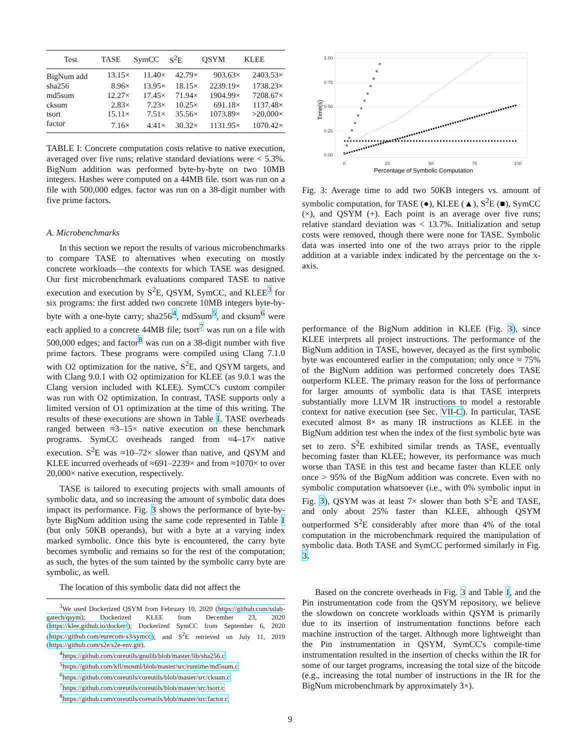| Test | TASE | SymCC | S<sup>2</sup>E | QSYM | KLEE |
| --- | --- | --- | --- | --- | --- |
| BigNum add | 13.15× | 11.40× | 42.79× | 903.63× | 2403.53× |
| sha256 | 8.96× | 13.95× | 18.15× | 2239.19× | 1738.23× |
| md5sum | 12.27× | 17.45× | 71.94× | 1904.99× | 7208.67× |
| cksum | 2.83× | 7.23× | 10.25× | 691.18× | 1137.48× |
| tsort | 15.11× | 7.51× | 35.56× | 1073.89× | >20,000× |
| factor | 7.16× | 4.41× | 30.32× | 1131.95× | 1070.42× |
TABLE I: Concrete computation costs relative to native execution, averaged over five runs; relative standard deviations were < 5.3%. BigNum addition was performed byte-by-byte on two 10MB integers. Hashes were computed on a 44MB file. tsort was run on a file with 500,000 edges. factor was run on a 38-digit number with five prime factors.
A. Microbenchmarks
In this section we report the results of various microbenchmarks to compare TASE to alternatives when executing on mostly concrete workloads—the contexts for which TASE was designed. Our first microbenchmark evaluations compared TASE to native execution and execution by S<sup>2</sup>E, QSYM, SymCC, and KLEE<sup>3</sup> for six programs: the first added two concrete 10MB integers byte-by-byte with a one-byte carry; sha256<sup>4</sup>, md5sum<sup>5</sup>, and cksum<sup>6</sup> were each applied to a concrete 44MB file; tsort<sup>7</sup> was run on a file with 500,000 edges; and factor<sup>8</sup> was run on a 38-digit number with five prime factors. These programs were compiled using Clang 7.1.0 with O2 optimization for the native, S<sup>2</sup>E, and QSYM targets, and with Clang 9.0.1 with O2 optimization for KLEE (as 9.0.1 was the Clang version included with KLEE). SymCC's custom compiler was run with O2 optimization. In contrast, TASE supports only a limited version of O1 optimization at the time of this writing. The results of these executions are shown in Table I. TASE overheads ranged between ≈3–15× native execution on these benchmark programs. SymCC overheads ranged from ≈4–17× native execution. S<sup>2</sup>E was ≈10–72× slower than native, and QSYM and KLEE incurred overheads of ≈691–2239× and from ≈1070× to over 20,000× native execution, respectively.
TASE is tailored to executing projects with small amounts of symbolic data, and so increasing the amount of symbolic data does impact its performance. Fig. 3 shows the performance of byte-by-byte BigNum addition using the same code represented in Table I (but only 50KB operands), but with a byte at a varying index marked symbolic. Once this byte is encountered, the carry byte becomes symbolic and remains so for the rest of the computation; as such, the bytes of the sum tainted by the symbolic carry byte are symbolic, as well.
The location of this symbolic data did not affect the
<sup>3</sup> We used Dockerized QSYM from February 10, 2020 (https://github.com/sslab-gatech/qsym); Dockerized KLEE from December 23, 2020 (https://klee.github.io/docker/); Dockerized SymCC from September 6, 2020 (https://github.com/eurecom-s3/symcc); and S<sup>2</sup>E retrieved on July 11, 2019 (https://github.com/s2e/s2e-env.git).
<sup>4</sup> https://github.com/coreutils/gnulib/blob/master/lib/sha256.c
<sup>5</sup> https://github.com/kfl/mosml/blob/master/src/runtime/md5sum.c
<sup>6</sup> https://github.com/coreutils/coreutils/blob/master/src/cksum.c
<sup>7</sup> https://github.com/coreutils/coreutils/blob/master/src/tsort.c
<sup>8</sup> https://github.com/coreutils/coreutils/blob/master/src/factor.c
1.00
0.75
0.50
0.25
0.00
0
25
50
75
100
Percentage of Symbolic Computation
Time(s)
Fig. 3: Average time to add two 50KB integers vs. amount of symbolic computation, for TASE (●), KLEE (▲), S<sup>2</sup>E (■), SymCC (×), and QSYM (+). Each point is an average over five runs; relative standard deviation was < 13.7%. Initialization and setup costs were removed, though there were none for TASE. Symbolic data was inserted into one of the two arrays prior to the ripple addition at a variable index indicated by the percentage on the x-axis.
performance of the BigNum addition in KLEE (Fig. 3), since KLEE interprets all project instructions. The performance of the BigNum addition in TASE, however, decayed as the first symbolic byte was encountered earlier in the computation; only once ≈ 75% of the BigNum addition was performed concretely does TASE outperform KLEE. The primary reason for the loss of performance for larger amounts of symbolic data is that TASE interprets substantially more LLVM IR instructions to model a restorable context for native execution (see Sec. VII-C). In particular, TASE executed almost 8× as many IR instructions as KLEE in the BigNum addition test when the index of the first symbolic byte was set to zero. S<sup>2</sup>E exhibited similar trends as TASE, eventually becoming faster than KLEE; however, its performance was much worse than TASE in this test and became faster than KLEE only once > 95% of the BigNum addition was concrete. Even with no symbolic computation whatsoever (i.e., with 0% symbolic input in Fig. 3), QSYM was at least 7× slower than both S<sup>2</sup>E and TASE, and only about 25% faster than KLEE, although QSYM outperformed S<sup>2</sup>E considerably after more than 4% of the total computation in the microbenchmark required the manipulation of symbolic data. Both TASE and SymCC performed similarly in Fig. 3.
Based on the concrete overheads in Fig. 3 and Table I, and the Pin instrumentation code from the QSYM repository, we believe the slowdown on concrete workloads within QSYM is primarily due to its insertion of instrumentation functions before each machine instruction of the target. Although more lightweight than the Pin instrumentation in QSYM, SymCC's compile-time instrumentation resulted in the insertion of checks within the IR for some of our target programs, increasing the total size of the bitcode (e.g., increasing the total number of instructions in the IR for the BigNum microbenchmark by approximately 3×).
9